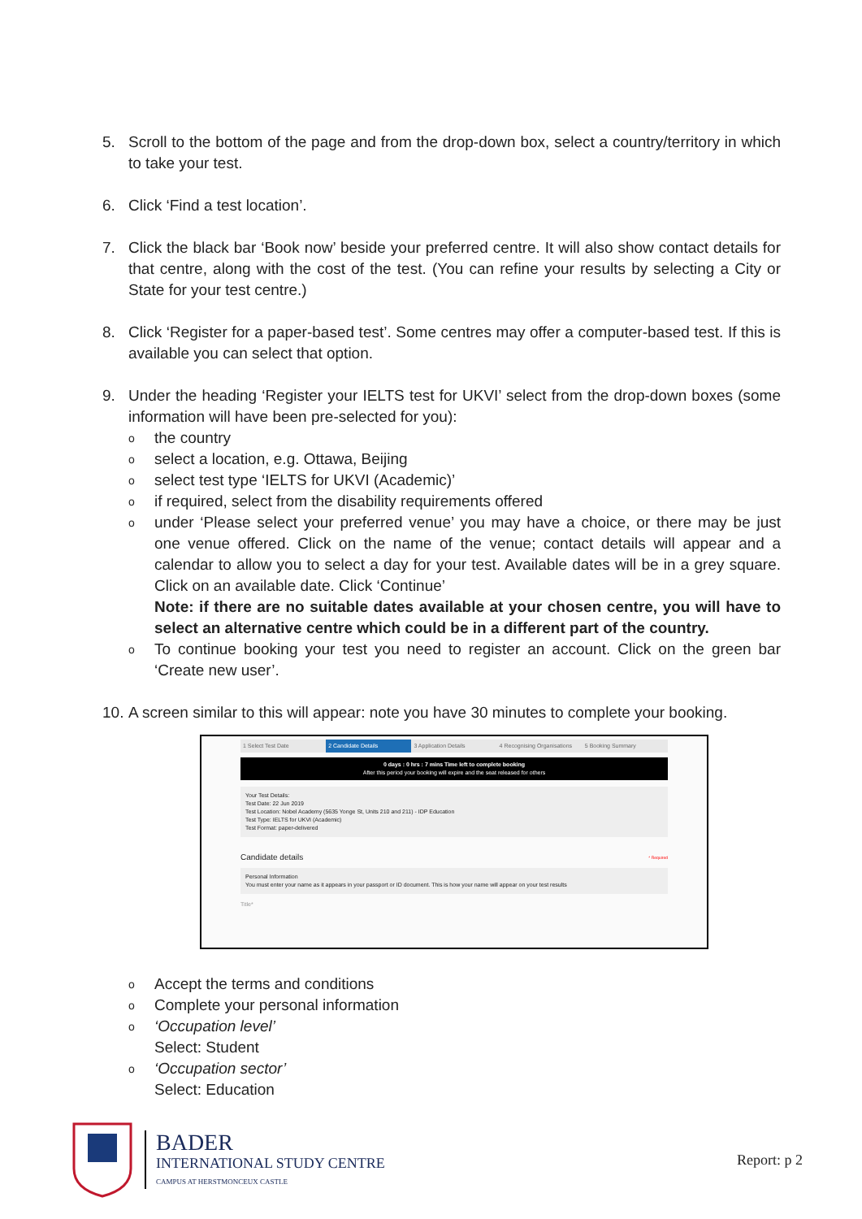5. Scroll to the bottom of the page and from the drop-down box, select a country/territory in which to take your test.
6. Click ‘Find a test location’.
7. Click the black bar ‘Book now’ beside your preferred centre. It will also show contact details for that centre, along with the cost of the test. (You can refine your results by selecting a City or State for your test centre.)
8. Click ‘Register for a paper-based test’. Some centres may offer a computer-based test. If this is available you can select that option.
9. Under the heading ‘Register your IELTS test for UKVI’ select from the drop-down boxes (some information will have been pre-selected for you):
othe country
oselect a location, e.g. Ottawa, Beijing
oselect test type ‘IELTS for UKVI (Academic)’
oif required, select from the disability requirements offered
ounder ‘Please select your preferred venue’ you may have a choice, or there may be just one venue offered. Click on the name of the venue; contact details will appear and a calendar to allow you to select a day for your test. Available dates will be in a grey square. Click on an available date. Click ‘Continue’
Note: if there are no suitable dates available at your chosen centre, you will have to select an alternative centre which could be in a different part of the country.
o To continue booking your test you need to register an account. Click on the green bar ‘Create new user’.
10.
A screen similar to this will appear: note you have 30 minutes to complete your booking.
1 Select Test Date 2 Candidate Details 3 Application Details 4 Recognising Organisations 5 Booking Summary
0 days : 0 hrs : 7 mins Time left to complete booking
After this period your booking will expire and the seat released for others
Your Test Details:
Test Date: 22 Jun 2019
Test Location: Nobel Academy (5635 Yonge St, Units 210 and 211) - IDP Education
Test Type: IELTS for UKVI (Academic)
Test Format: paper-delivered
Candidate details * Required
Personal Information
You must enter your name as it appears in your passport or ID document. This is how your name will appear on your test results
Title*
o Accept the terms and conditions
o Complete your personal information
o ‘Occupation level’
Select: Student
o ‘Occupation sector’
Select: Education
BADER
INTERNATIONAL STUDY CENTRE
CAMPUS AT HERSTMONCEUX CASTLE
Report: p 2